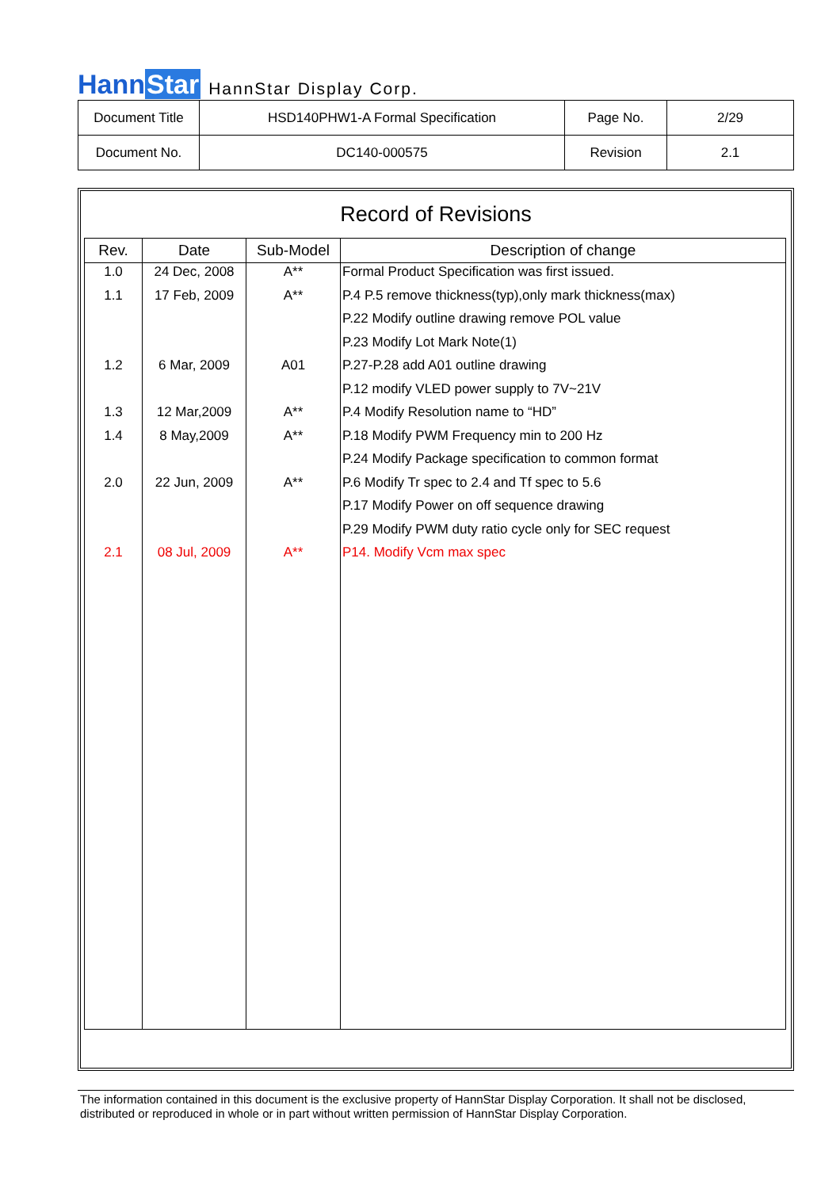HannStar
HannStar Display Corp.
| Document Title | HSD140PHW1-A Formal Specification | Page No. | 2/29 |
| Document No. | DC140-000575 | Revision | 2.1 |
Record of Revisions
| Rev. | Date | Sub-Model | Description of change |
| --- | --- | --- | --- |
| 1.0 | 24 Dec, 2008 | A** | Formal Product Specification was first issued. |
| 1.1 | 17 Feb, 2009 | A** | P.4 P.5 remove thickness(typ),only mark thickness(max) |
| | | | P.22 Modify outline drawing remove POL value |
| | | | P.23 Modify Lot Mark Note(1) |
| 1.2 | 6 Mar, 2009 | A01 | P.27-P.28 add A01 outline drawing |
| | | | P.12 modify VLED power supply to 7V~21V |
| 1.3 | 12 Mar,2009 | A** | P.4 Modify Resolution name to “HD” |
| 1.4 | 8 May,2009 | A** | P.18 Modify PWM Frequency min to 200 Hz |
| | | | P.24 Modify Package specification to common format |
| 2.0 | 22 Jun, 2009 | A** | P.6 Modify Tr spec to 2.4 and Tf spec to 5.6 |
| | | | P.17 Modify Power on off sequence drawing |
| | | | P.29 Modify PWM duty ratio cycle only for SEC request |
| 2.1 | 08 Jul, 2009 | A** | P14. Modify Vcm max spec |
The information contained in this document is the exclusive property of HannStar Display Corporation. It shall not be disclosed, distributed or reproduced in whole or in part without written permission of HannStar Display Corporation.